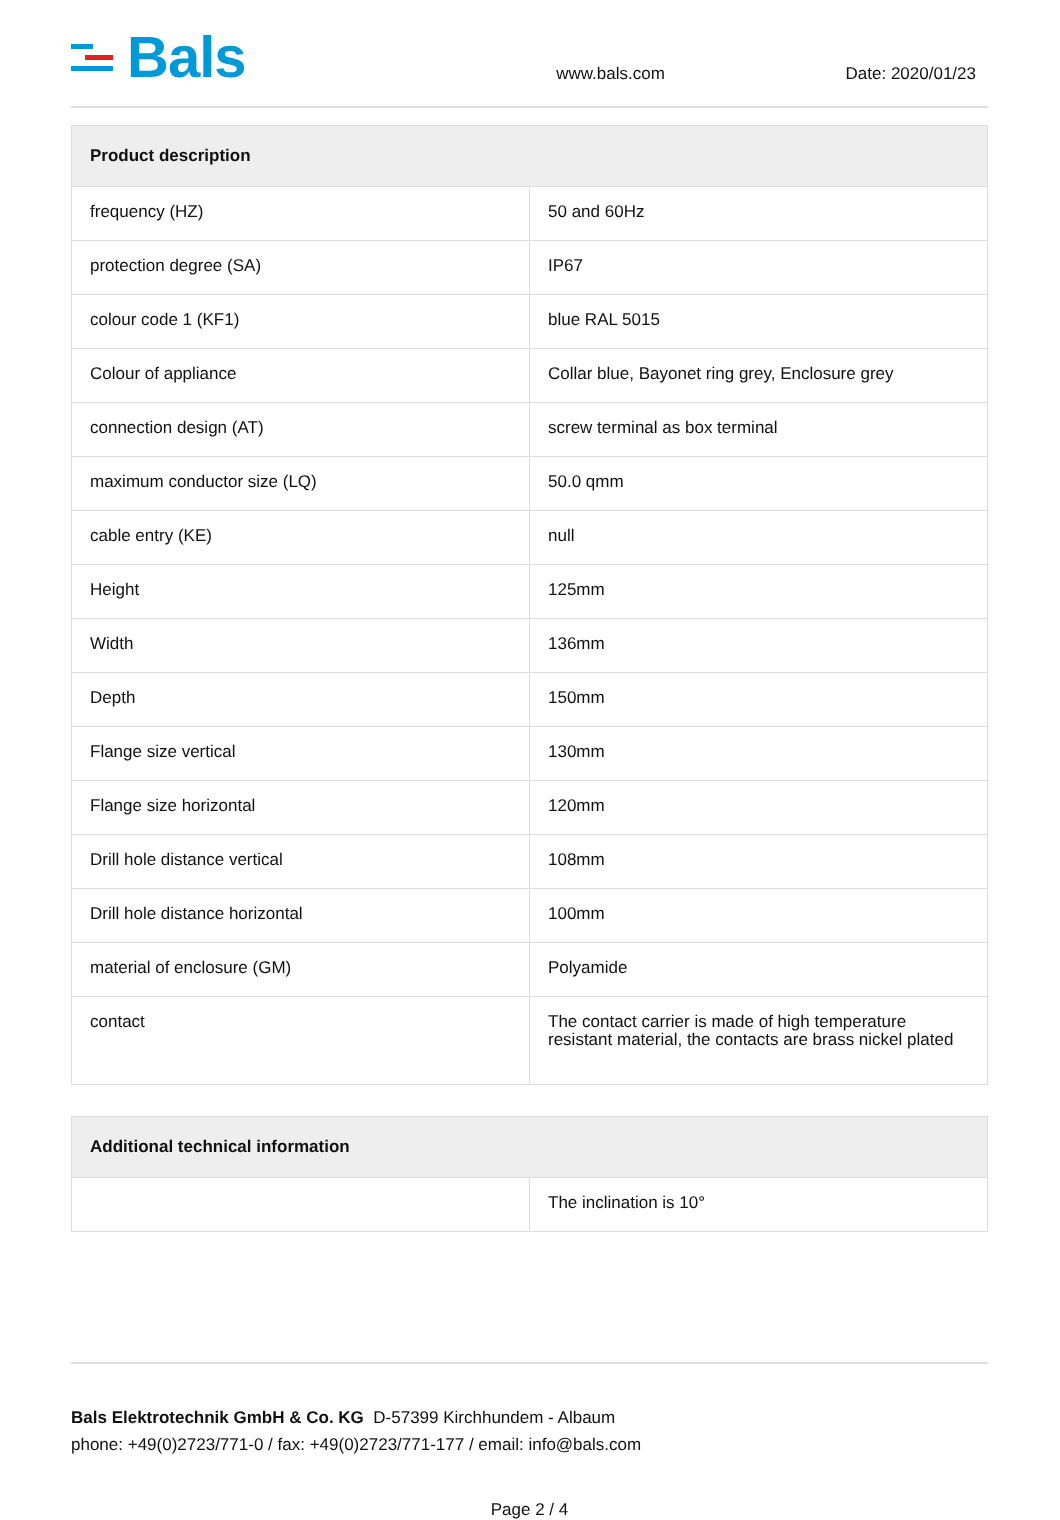Bals
www.bals.com
Date: 2020/01/23
| Product description | |
| --- | --- |
| frequency (HZ) | 50 and 60Hz |
| protection degree (SA) | IP67 |
| colour code 1 (KF1) | blue RAL 5015 |
| Colour of appliance | Collar blue, Bayonet ring grey, Enclosure grey |
| connection design (AT) | screw terminal as box terminal |
| maximum conductor size (LQ) | 50.0 qmm |
| cable entry (KE) | null |
| Height | 125mm |
| Width | 136mm |
| Depth | 150mm |
| Flange size vertical | 130mm |
| Flange size horizontal | 120mm |
| Drill hole distance vertical | 108mm |
| Drill hole distance horizontal | 100mm |
| material of enclosure (GM) | Polyamide |
| contact | The contact carrier is made of high temperature resistant material, the contacts are brass nickel plated |
| Additional technical information | |
| --- | --- |
| | The inclination is 10° |
Bals Elektrotechnik GmbH & Co. KG D-57399 Kirchhundem - Albaum
phone: +49(0)2723/771-0 / fax: +49(0)2723/771-177 / email: info@bals.com
Page 2 / 4